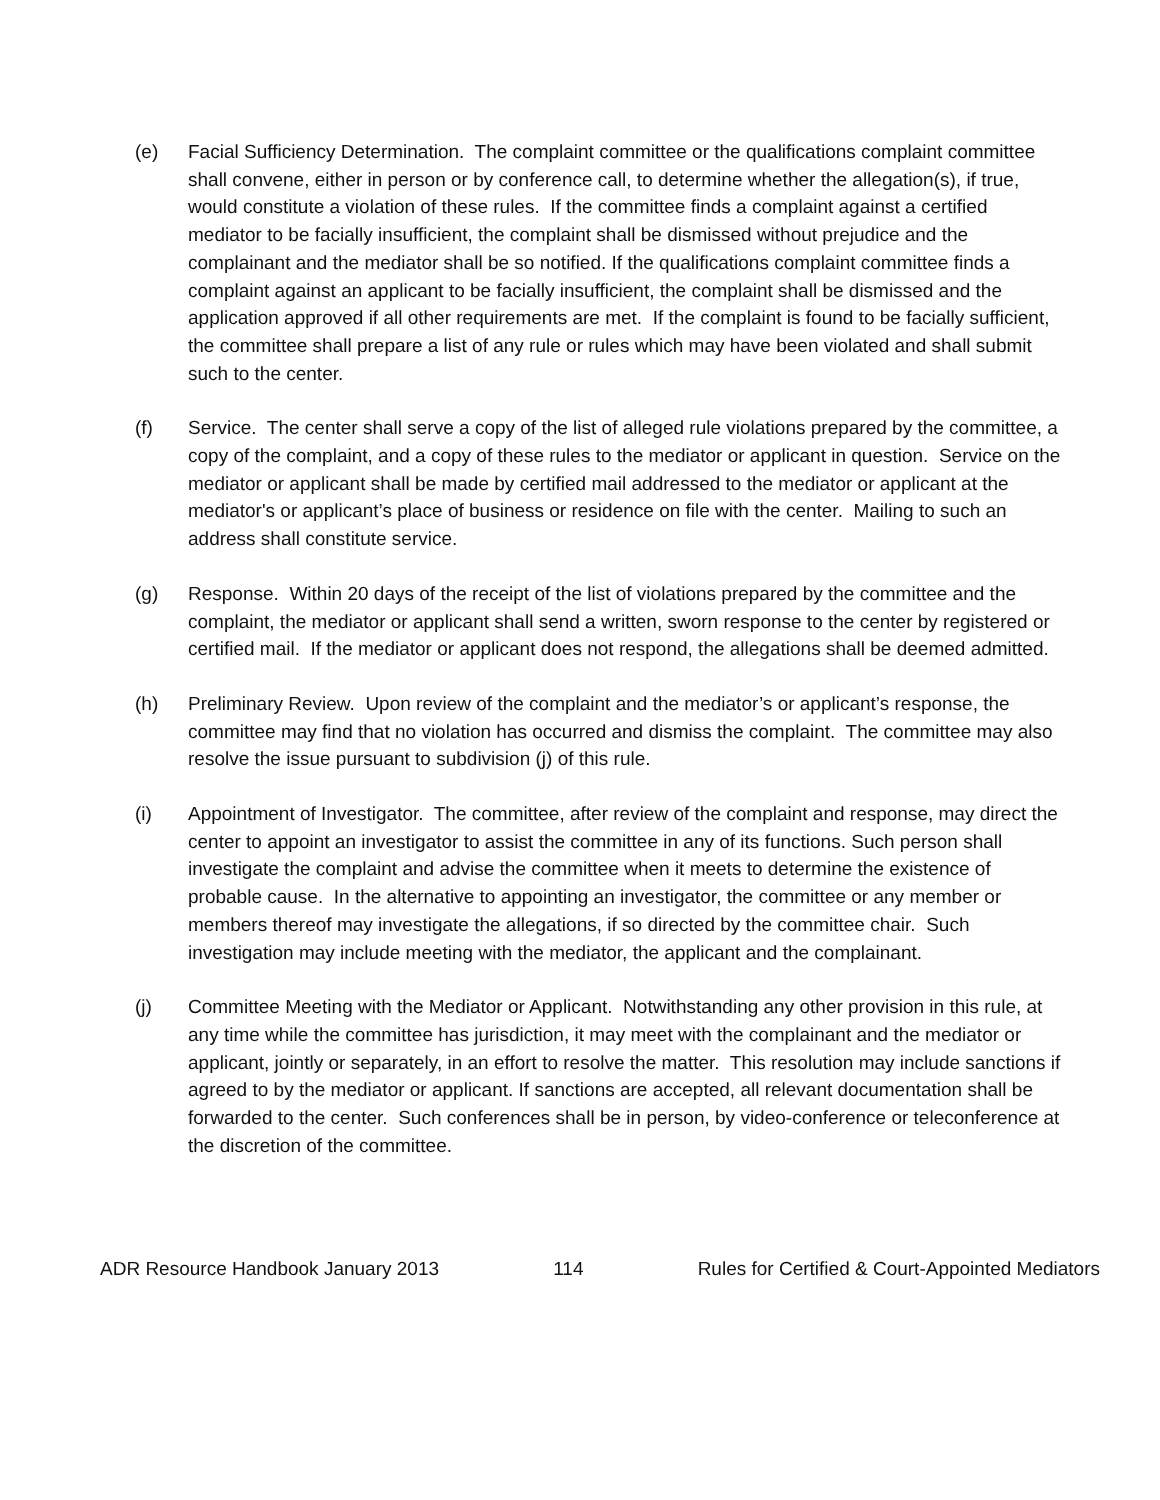(e) Facial Sufficiency Determination. The complaint committee or the qualifications complaint committee shall convene, either in person or by conference call, to determine whether the allegation(s), if true, would constitute a violation of these rules. If the committee finds a complaint against a certified mediator to be facially insufficient, the complaint shall be dismissed without prejudice and the complainant and the mediator shall be so notified. If the qualifications complaint committee finds a complaint against an applicant to be facially insufficient, the complaint shall be dismissed and the application approved if all other requirements are met. If the complaint is found to be facially sufficient, the committee shall prepare a list of any rule or rules which may have been violated and shall submit such to the center.
(f) Service. The center shall serve a copy of the list of alleged rule violations prepared by the committee, a copy of the complaint, and a copy of these rules to the mediator or applicant in question. Service on the mediator or applicant shall be made by certified mail addressed to the mediator or applicant at the mediator's or applicant’s place of business or residence on file with the center. Mailing to such an address shall constitute service.
(g) Response. Within 20 days of the receipt of the list of violations prepared by the committee and the complaint, the mediator or applicant shall send a written, sworn response to the center by registered or certified mail. If the mediator or applicant does not respond, the allegations shall be deemed admitted.
(h) Preliminary Review. Upon review of the complaint and the mediator’s or applicant’s response, the committee may find that no violation has occurred and dismiss the complaint. The committee may also resolve the issue pursuant to subdivision (j) of this rule.
(i) Appointment of Investigator. The committee, after review of the complaint and response, may direct the center to appoint an investigator to assist the committee in any of its functions. Such person shall investigate the complaint and advise the committee when it meets to determine the existence of probable cause. In the alternative to appointing an investigator, the committee or any member or members thereof may investigate the allegations, if so directed by the committee chair. Such investigation may include meeting with the mediator, the applicant and the complainant.
(j) Committee Meeting with the Mediator or Applicant. Notwithstanding any other provision in this rule, at any time while the committee has jurisdiction, it may meet with the complainant and the mediator or applicant, jointly or separately, in an effort to resolve the matter. This resolution may include sanctions if agreed to by the mediator or applicant. If sanctions are accepted, all relevant documentation shall be forwarded to the center. Such conferences shall be in person, by video-conference or teleconference at the discretion of the committee.
ADR Resource Handbook January 2013 114 Rules for Certified & Court-Appointed Mediators